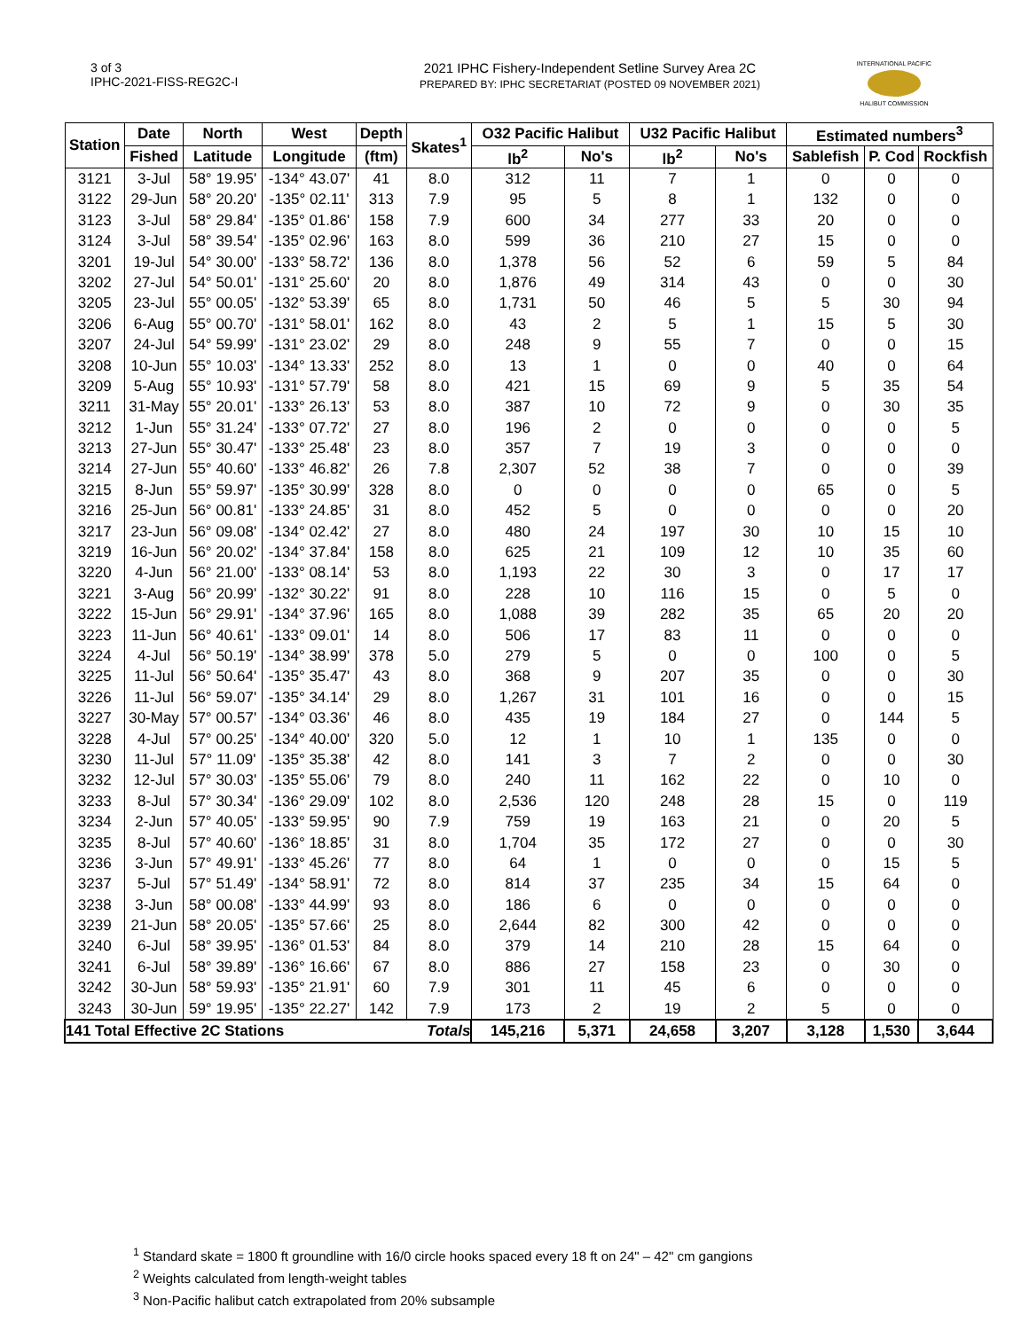3 of 3
IPHC-2021-FISS-REG2C-I
2021 IPHC Fishery-Independent Setline Survey Area 2C
PREPARED BY: IPHC SECRETARIAT (POSTED 09 NOVEMBER 2021)
INTERNATIONAL PACIFIC
HALIBUT COMMISSION
| Station | Date | North | West | Depth | Skates<sup>1</sup> | O32 Pacific Halibut | | U32 Pacific Halibut | | Estimated numbers<sup>3</sup> | | |
| --- | --- | --- | --- | --- | --- | --- | --- | --- | --- | --- | --- | --- |
| | Fished | Latitude | Longitude | (ftm) | | lb<sup>2</sup> | No's | lb<sup>2</sup> | No's | Sablefish | P. Cod | Rockfish |
| 3121 | 3-Jul | 58° 19.95' | -134° 43.07' | 41 | 8.0 | 312 | 11 | 7 | 1 | 0 | 0 | 0 |
| 3122 | 29-Jun | 58° 20.20' | -135° 02.11' | 313 | 7.9 | 95 | 5 | 8 | 1 | 132 | 0 | 0 |
| 3123 | 3-Jul | 58° 29.84' | -135° 01.86' | 158 | 7.9 | 600 | 34 | 277 | 33 | 20 | 0 | 0 |
| 3124 | 3-Jul | 58° 39.54' | -135° 02.96' | 163 | 8.0 | 599 | 36 | 210 | 27 | 15 | 0 | 0 |
| 3201 | 19-Jul | 54° 30.00' | -133° 58.72' | 136 | 8.0 | 1,378 | 56 | 52 | 6 | 59 | 5 | 84 |
| 3202 | 27-Jul | 54° 50.01' | -131° 25.60' | 20 | 8.0 | 1,876 | 49 | 314 | 43 | 0 | 0 | 30 |
| 3205 | 23-Jul | 55° 00.05' | -132° 53.39' | 65 | 8.0 | 1,731 | 50 | 46 | 5 | 5 | 30 | 94 |
| 3206 | 6-Aug | 55° 00.70' | -131° 58.01' | 162 | 8.0 | 43 | 2 | 5 | 1 | 15 | 5 | 30 |
| 3207 | 24-Jul | 54° 59.99' | -131° 23.02' | 29 | 8.0 | 248 | 9 | 55 | 7 | 0 | 0 | 15 |
| 3208 | 10-Jun | 55° 10.03' | -134° 13.33' | 252 | 8.0 | 13 | 1 | 0 | 0 | 40 | 0 | 64 |
| 3209 | 5-Aug | 55° 10.93' | -131° 57.79' | 58 | 8.0 | 421 | 15 | 69 | 9 | 5 | 35 | 54 |
| 3211 | 31-May | 55° 20.01' | -133° 26.13' | 53 | 8.0 | 387 | 10 | 72 | 9 | 0 | 30 | 35 |
| 3212 | 1-Jun | 55° 31.24' | -133° 07.72' | 27 | 8.0 | 196 | 2 | 0 | 0 | 0 | 0 | 5 |
| 3213 | 27-Jun | 55° 30.47' | -133° 25.48' | 23 | 8.0 | 357 | 7 | 19 | 3 | 0 | 0 | 0 |
| 3214 | 27-Jun | 55° 40.60' | -133° 46.82' | 26 | 7.8 | 2,307 | 52 | 38 | 7 | 0 | 0 | 39 |
| 3215 | 8-Jun | 55° 59.97' | -135° 30.99' | 328 | 8.0 | 0 | 0 | 0 | 0 | 65 | 0 | 5 |
| 3216 | 25-Jun | 56° 00.81' | -133° 24.85' | 31 | 8.0 | 452 | 5 | 0 | 0 | 0 | 0 | 20 |
| 3217 | 23-Jun | 56° 09.08' | -134° 02.42' | 27 | 8.0 | 480 | 24 | 197 | 30 | 10 | 15 | 10 |
| 3219 | 16-Jun | 56° 20.02' | -134° 37.84' | 158 | 8.0 | 625 | 21 | 109 | 12 | 10 | 35 | 60 |
| 3220 | 4-Jun | 56° 21.00' | -133° 08.14' | 53 | 8.0 | 1,193 | 22 | 30 | 3 | 0 | 17 | 17 |
| 3221 | 3-Aug | 56° 20.99' | -132° 30.22' | 91 | 8.0 | 228 | 10 | 116 | 15 | 0 | 5 | 0 |
| 3222 | 15-Jun | 56° 29.91' | -134° 37.96' | 165 | 8.0 | 1,088 | 39 | 282 | 35 | 65 | 20 | 20 |
| 3223 | 11-Jun | 56° 40.61' | -133° 09.01' | 14 | 8.0 | 506 | 17 | 83 | 11 | 0 | 0 | 0 |
| 3224 | 4-Jul | 56° 50.19' | -134° 38.99' | 378 | 5.0 | 279 | 5 | 0 | 0 | 100 | 0 | 5 |
| 3225 | 11-Jul | 56° 50.64' | -135° 35.47' | 43 | 8.0 | 368 | 9 | 207 | 35 | 0 | 0 | 30 |
| 3226 | 11-Jul | 56° 59.07' | -135° 34.14' | 29 | 8.0 | 1,267 | 31 | 101 | 16 | 0 | 0 | 15 |
| 3227 | 30-May | 57° 00.57' | -134° 03.36' | 46 | 8.0 | 435 | 19 | 184 | 27 | 0 | 144 | 5 |
| 3228 | 4-Jul | 57° 00.25' | -134° 40.00' | 320 | 5.0 | 12 | 1 | 10 | 1 | 135 | 0 | 0 |
| 3230 | 11-Jul | 57° 11.09' | -135° 35.38' | 42 | 8.0 | 141 | 3 | 7 | 2 | 0 | 0 | 30 |
| 3232 | 12-Jul | 57° 30.03' | -135° 55.06' | 79 | 8.0 | 240 | 11 | 162 | 22 | 0 | 10 | 0 |
| 3233 | 8-Jul | 57° 30.34' | -136° 29.09' | 102 | 8.0 | 2,536 | 120 | 248 | 28 | 15 | 0 | 119 |
| 3234 | 2-Jun | 57° 40.05' | -133° 59.95' | 90 | 7.9 | 759 | 19 | 163 | 21 | 0 | 20 | 5 |
| 3235 | 8-Jul | 57° 40.60' | -136° 18.85' | 31 | 8.0 | 1,704 | 35 | 172 | 27 | 0 | 0 | 30 |
| 3236 | 3-Jun | 57° 49.91' | -133° 45.26' | 77 | 8.0 | 64 | 1 | 0 | 0 | 0 | 15 | 5 |
| 3237 | 5-Jul | 57° 51.49' | -134° 58.91' | 72 | 8.0 | 814 | 37 | 235 | 34 | 15 | 64 | 0 |
| 3238 | 3-Jun | 58° 00.08' | -133° 44.99' | 93 | 8.0 | 186 | 6 | 0 | 0 | 0 | 0 | 0 |
| 3239 | 21-Jun | 58° 20.05' | -135° 57.66' | 25 | 8.0 | 2,644 | 82 | 300 | 42 | 0 | 0 | 0 |
| 3240 | 6-Jul | 58° 39.95' | -136° 01.53' | 84 | 8.0 | 379 | 14 | 210 | 28 | 15 | 64 | 0 |
| 3241 | 6-Jul | 58° 39.89' | -136° 16.66' | 67 | 8.0 | 886 | 27 | 158 | 23 | 0 | 30 | 0 |
| 3242 | 30-Jun | 58° 59.93' | -135° 21.91' | 60 | 7.9 | 301 | 11 | 45 | 6 | 0 | 0 | 0 |
| 3243 | 30-Jun | 59° 19.95' | -135° 22.27' | 142 | 7.9 | 173 | 2 | 19 | 2 | 5 | 0 | 0 |
| 141 Total Effective 2C Stations | | | | | Totals | 145,216 | 5,371 | 24,658 | 3,207 | 3,128 | 1,530 | 3,644 |
<sup>1</sup> Standard skate = 1800 ft groundline with 16/0 circle hooks spaced every 18 ft on 24" – 42" cm gangions
<sup>2</sup> Weights calculated from length-weight tables
<sup>3</sup> Non-Pacific halibut catch extrapolated from 20% subsample